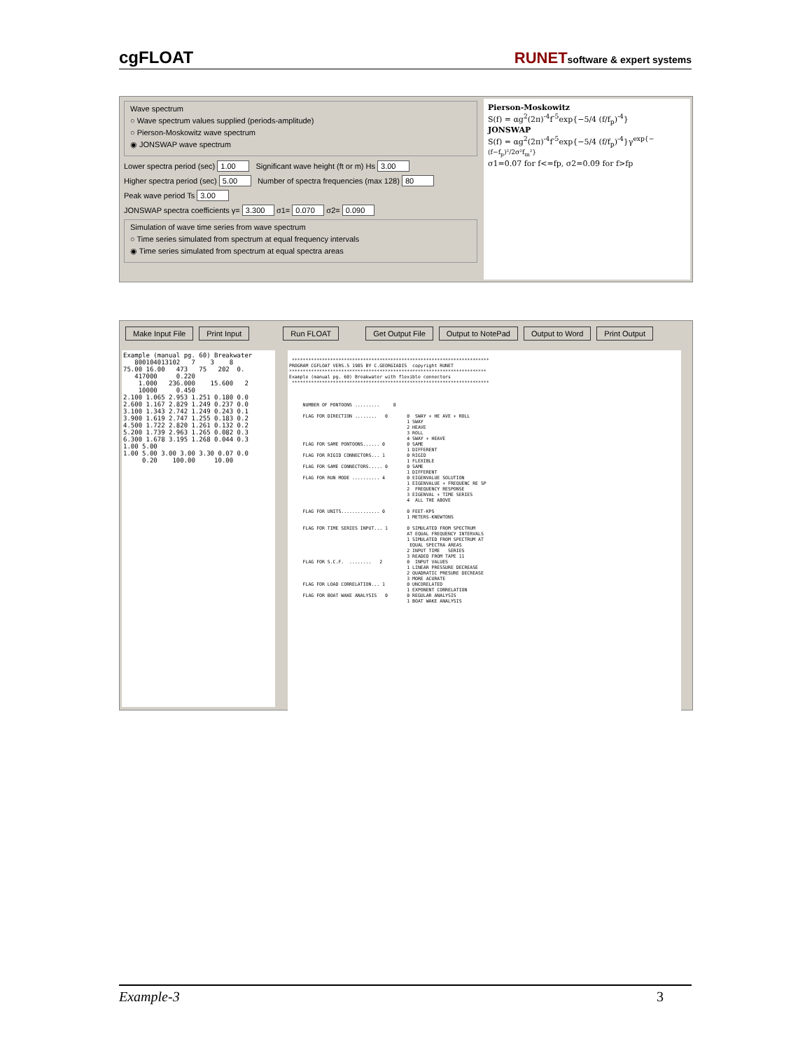cgFLOAT RUNETsoftware & expert systems
Wave spectrum
○ Wave spectrum values supplied (periods-amplitude)
○ Pierson-Moskowitz wave spectrum
◉ JONSWAP wave spectrum
Lower spectra period (sec) 1.00 Significant wave height (ft or m) Hs 3.00
Higher spectra period (sec) 5.00 Number of spectra frequencies (max 128) 80
Peak wave period Ts 3.00
JONSWAP spectra coefficients γ= 3.300 σ1= 0.070 σ2= 0.090
Simulation of wave time series from wave spectrum
○ Time series simulated from spectrum at equal frequency intervals
◉ Time series simulated from spectrum at equal spectra areas
Pierson-Moskowitz
S(f) = αg<sup>2</sup>(2π)<sup>-4</sup>f<sup>-5</sup>exp{−5/4 (f/f<sub>p</sub>)<sup>-4</sup>}
JONSWAP
S(f) = αg<sup>2</sup>(2π)<sup>-4</sup>f<sup>-5</sup>exp{−5/4 (f/f<sub>p</sub>)<sup>-4</sup>}γ<sup>exp{−(f−f<sub>p</sub>)²/2σ²f<sub>m</sub>²}</sup>
σ1=0.07 for f<=fp, σ2=0.09 for f>fp
Make Input File Print Input Run FLOAT Get Output File Output to NotePad Output to Word Print Output
Example (manual pg. 60) Breakwater 800104013102 7 3 8 75.00 16.00 473 75 202 0. 417000 0.220 1.000 236.000 15.600 2 10000 0.450 2.100 1.065 2.953 1.251 0.180 0.0 2.600 1.167 2.829 1.249 0.237 0.0 3.100 1.343 2.742 1.249 0.243 0.1 3.900 1.619 2.747 1.255 0.183 0.2 4.500 1.722 2.820 1.261 0.132 0.2 5.200 1.739 2.963 1.265 0.082 0.3 6.300 1.678 3.195 1.268 0.044 0.3 1.00 5.00 1.00 5.00 3.00 3.00 3.30 0.07 0.0 0.20 100.00 10.00
************************************************************************ PROGRAM CGFLOAT VERS.5 1985 BY C.GEORGIADIS copyright RUNET ************************************************************************ Example (manual pg. 60) Breakwater with flexible connectors ************************************************************************ NUMBER OF PONTOONS ......... 8 FLAG FOR DIRECTION ........ 0 0 SWAY + HE AVE + ROLL 1 SWAY 2 HEAVE 3 ROLL 4 SWAY + HEAVE FLAG FOR SAME PONTOONS...... 0 0 SAME 1 DIFFERENT FLAG FOR RIGID CONNECTORS... 1 0 RIGID 1 FLEXIBLE FLAG FOR SAME CONNECTORS..... 0 0 SAME 1 DIFFERENT FLAG FOR RUN MODE .......... 4 0 EIGENVALUE SOLUTION 1 EIGENVALUE + FREQUENC RE SP 2 FREQUENCY RESPONSE 3 EIGENVAL + TIME SERIES 4 ALL THE ABOVE FLAG FOR UNITS.............. 0 0 FEET-KPS 1 METERS-KNEWTONS FLAG FOR TIME SERIES INPUT... 1 0 SIMULATED FROM SPECTRUM AT EQUAL FREQUENCY INTERVALS 1 SIMULATED FROM SPECTRUM AT EQUAL SPECTRA AREAS 2 INPUT TIME SERIES 3 READED FROM TAPE 11 FLAG FOR S.C.F. ........ 2 0 INPUT VALUES 1 LINEAR PRESSURE DECREASE 2 QUADRATIC PRESURE DECREASE 3 MORE ACURATE FLAG FOR LOAD CORRELATION... 1 0 UNCORELATED 1 EXPONENT CORRELATION FLAG FOR BOAT WAKE ANALYSIS 0 0 REGULAR ANALYSIS 1 BOAT WAKE ANALYSIS
Example-3 3